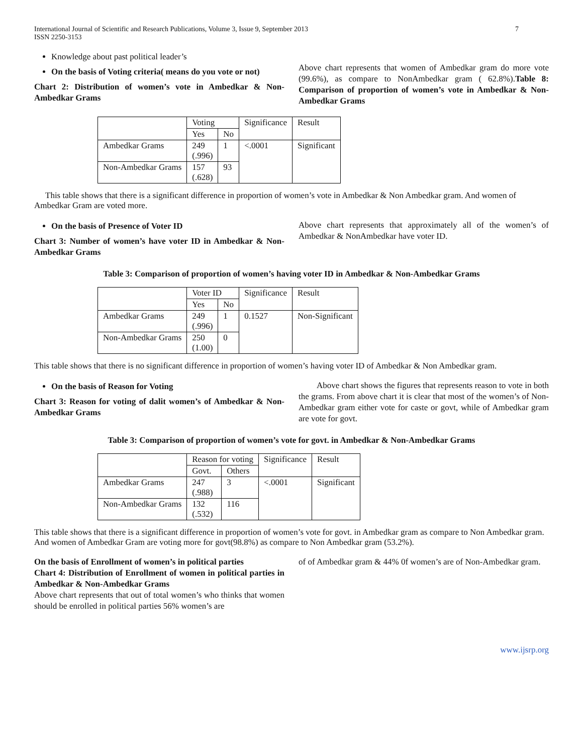International Journal of Scientific and Research Publications, Volume 3, Issue 9, September 2013
ISSN 2250-3153 7
Knowledge about past political leader’s
On the basis of Voting criteria( means do you vote or not)
Chart 2: Distribution of women’s vote in Ambedkar & Non-Ambedkar Grams
Above chart represents that women of Ambedkar gram do more vote (99.6%), as compare to NonAmbedkar gram ( 62.8%).Table 8: Comparison of proportion of women’s vote in Ambedkar & Non-Ambedkar Grams
| | Voting | | Significance | Result |
| | Yes | No | | |
| Ambedkar Grams | 249 (.996) | 1 | <.0001 | Significant |
| Non-Ambedkar Grams | 157 (.628) | 93 | | |
This table shows that there is a significant difference in proportion of women’s vote in Ambedkar & Non Ambedkar gram. And women of Ambedkar Gram are voted more.
On the basis of Presence of Voter ID
Chart 3: Number of women’s have voter ID in Ambedkar & Non-Ambedkar Grams
Above chart represents that approximately all of the women’s of Ambedkar & NonAmbedkar have voter ID.
Table 3: Comparison of proportion of women’s having voter ID in Ambedkar & Non-Ambedkar Grams
| | Voter ID | | Significance | Result |
| | Yes | No | | |
| Ambedkar Grams | 249 (.996) | 1 | 0.1527 | Non-Significant |
| Non-Ambedkar Grams | 250 (1.00) | 0 | | |
This table shows that there is no significant difference in proportion of women’s having voter ID of Ambedkar & Non Ambedkar gram.
On the basis of Reason for Voting
Chart 3: Reason for voting of dalit women’s of Ambedkar & Non-Ambedkar Grams
Above chart shows the figures that represents reason to vote in both the grams. From above chart it is clear that most of the women’s of Non-Ambedkar gram either vote for caste or govt, while of Ambedkar gram are vote for govt.
Table 3: Comparison of proportion of women’s vote for govt. in Ambedkar & Non-Ambedkar Grams
| | Reason for voting | | Significance | Result |
| | Govt. | Others | | |
| Ambedkar Grams | 247 (.988) | 3 | <.0001 | Significant |
| Non-Ambedkar Grams | 132 (.532) | 116 | | |
This table shows that there is a significant difference in proportion of women’s vote for govt. in Ambedkar gram as compare to Non Ambedkar gram. And women of Ambedkar Gram are voting more for govt(98.8%) as compare to Non Ambedkar gram (53.2%).
On the basis of Enrollment of women’s in political parties
Chart 4: Distribution of Enrollment of women in political parties in Ambedkar & Non-Ambedkar Grams
Above chart represents that out of total women’s who thinks that women should be enrolled in political parties 56% women’s are
of of Ambedkar gram & 44% 0f women’s are of Non-Ambedkar gram.
www.ijsrp.org